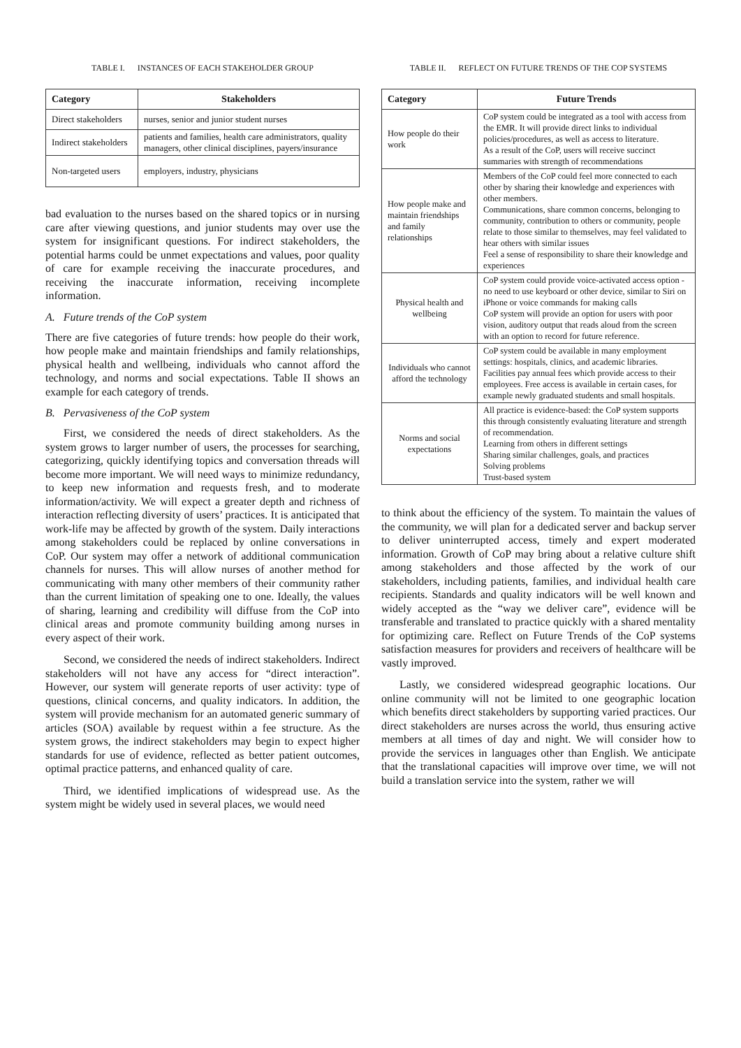TABLE I. INSTANCES OF EACH STAKEHOLDER GROUP
| Category | Stakeholders |
| --- | --- |
| Direct stakeholders | nurses, senior and junior student nurses |
| Indirect stakeholders | patients and families, health care administrators, quality managers, other clinical disciplines, payers/insurance |
| Non-targeted users | employers, industry, physicians |
bad evaluation to the nurses based on the shared topics or in nursing care after viewing questions, and junior students may over use the system for insignificant questions. For indirect stakeholders, the potential harms could be unmet expectations and values, poor quality of care for example receiving the inaccurate procedures, and receiving the inaccurate information, receiving incomplete information.
A. Future trends of the CoP system
There are five categories of future trends: how people do their work, how people make and maintain friendships and family relationships, physical health and wellbeing, individuals who cannot afford the technology, and norms and social expectations. Table II shows an example for each category of trends.
B. Pervasiveness of the CoP system
First, we considered the needs of direct stakeholders. As the system grows to larger number of users, the processes for searching, categorizing, quickly identifying topics and conversation threads will become more important. We will need ways to minimize redundancy, to keep new information and requests fresh, and to moderate information/activity. We will expect a greater depth and richness of interaction reflecting diversity of users’ practices. It is anticipated that work-life may be affected by growth of the system. Daily interactions among stakeholders could be replaced by online conversations in CoP. Our system may offer a network of additional communication channels for nurses. This will allow nurses of another method for communicating with many other members of their community rather than the current limitation of speaking one to one. Ideally, the values of sharing, learning and credibility will diffuse from the CoP into clinical areas and promote community building among nurses in every aspect of their work.
Second, we considered the needs of indirect stakeholders. Indirect stakeholders will not have any access for “direct interaction”. However, our system will generate reports of user activity: type of questions, clinical concerns, and quality indicators. In addition, the system will provide mechanism for an automated generic summary of articles (SOA) available by request within a fee structure. As the system grows, the indirect stakeholders may begin to expect higher standards for use of evidence, reflected as better patient outcomes, optimal practice patterns, and enhanced quality of care.
Third, we identified implications of widespread use. As the system might be widely used in several places, we would need
TABLE II. REFLECT ON FUTURE TRENDS OF THE COP SYSTEMS
| Category | Future Trends |
| --- | --- |
| How people do their work | CoP system could be integrated as a tool with access from the EMR. It will provide direct links to individual policies/procedures, as well as access to literature. As a result of the CoP, users will receive succinct summaries with strength of recommendations |
| How people make and maintain friendships and family relationships | Members of the CoP could feel more connected to each other by sharing their knowledge and experiences with other members. Communications, share common concerns, belonging to community, contribution to others or community, people relate to those similar to themselves, may feel validated to hear others with similar issues Feel a sense of responsibility to share their knowledge and experiences |
| Physical health and wellbeing | CoP system could provide voice-activated access option - no need to use keyboard or other device, similar to Siri on iPhone or voice commands for making calls CoP system will provide an option for users with poor vision, auditory output that reads aloud from the screen with an option to record for future reference. |
| Individuals who cannot afford the technology | CoP system could be available in many employment settings: hospitals, clinics, and academic libraries. Facilities pay annual fees which provide access to their employees. Free access is available in certain cases, for example newly graduated students and small hospitals. |
| Norms and social expectations | All practice is evidence-based: the CoP system supports this through consistently evaluating literature and strength of recommendation. Learning from others in different settings Sharing similar challenges, goals, and practices Solving problems Trust-based system |
to think about the efficiency of the system. To maintain the values of the community, we will plan for a dedicated server and backup server to deliver uninterrupted access, timely and expert moderated information. Growth of CoP may bring about a relative culture shift among stakeholders and those affected by the work of our stakeholders, including patients, families, and individual health care recipients. Standards and quality indicators will be well known and widely accepted as the “way we deliver care”, evidence will be transferable and translated to practice quickly with a shared mentality for optimizing care. Reflect on Future Trends of the CoP systems satisfaction measures for providers and receivers of healthcare will be vastly improved.
Lastly, we considered widespread geographic locations. Our online community will not be limited to one geographic location which benefits direct stakeholders by supporting varied practices. Our direct stakeholders are nurses across the world, thus ensuring active members at all times of day and night. We will consider how to provide the services in languages other than English. We anticipate that the translational capacities will improve over time, we will not build a translation service into the system, rather we will